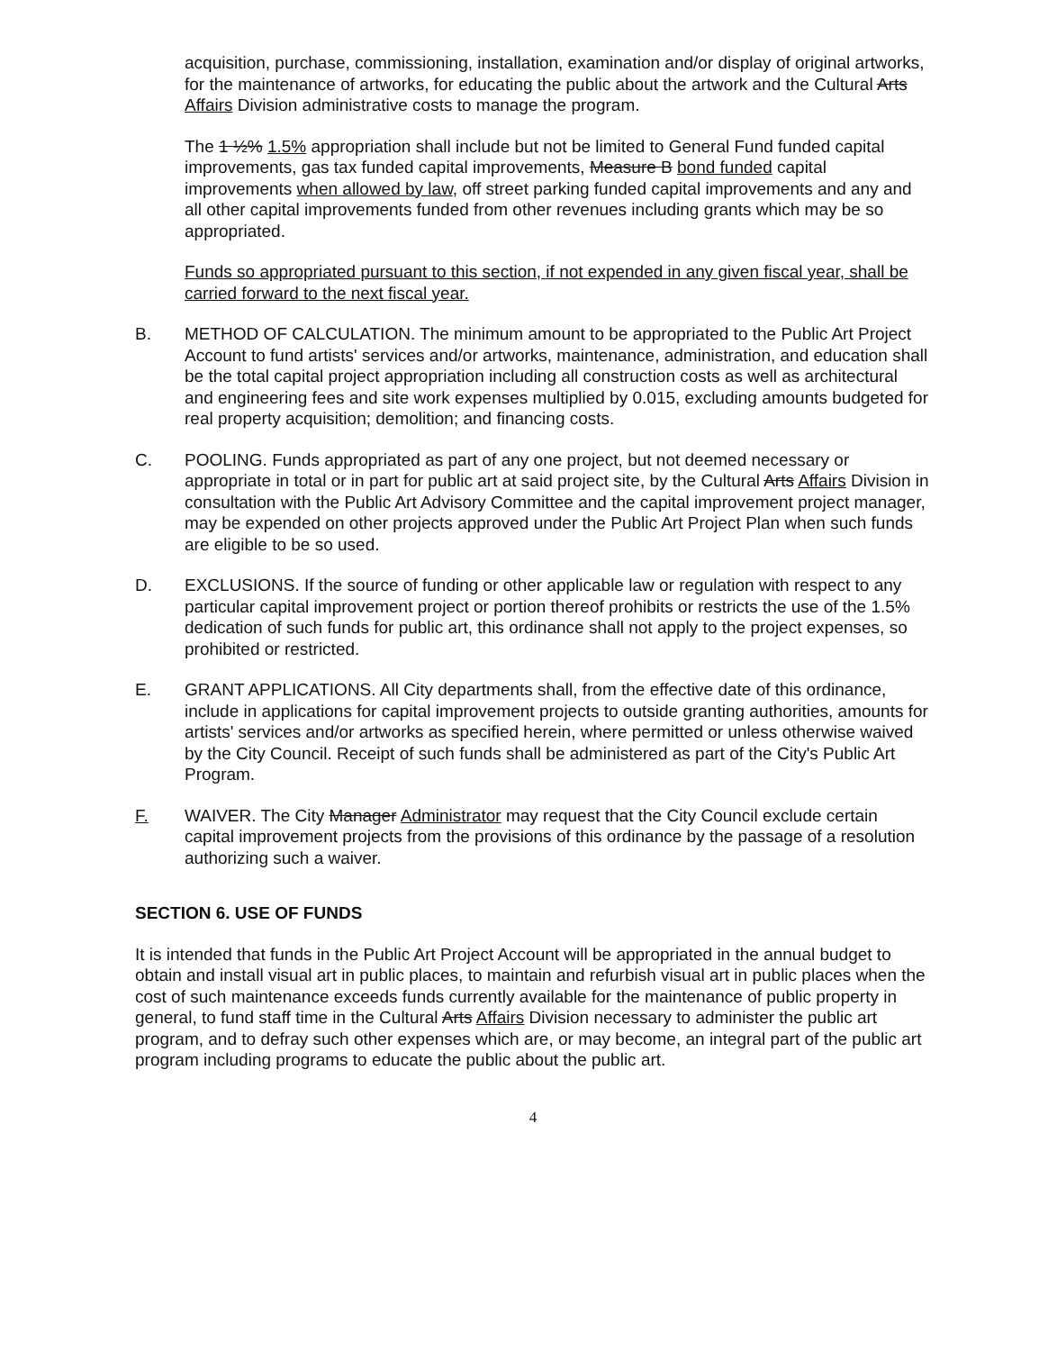acquisition, purchase, commissioning, installation, examination and/or display of original artworks, for the maintenance of artworks, for educating the public about the artwork and the Cultural Arts Affairs Division administrative costs to manage the program.
The 1 ½% 1.5% appropriation shall include but not be limited to General Fund funded capital improvements, gas tax funded capital improvements, Measure B bond funded capital improvements when allowed by law, off street parking funded capital improvements and any and all other capital improvements funded from other revenues including grants which may be so appropriated.
Funds so appropriated pursuant to this section, if not expended in any given fiscal year, shall be carried forward to the next fiscal year.
B. METHOD OF CALCULATION. The minimum amount to be appropriated to the Public Art Project Account to fund artists' services and/or artworks, maintenance, administration, and education shall be the total capital project appropriation including all construction costs as well as architectural and engineering fees and site work expenses multiplied by 0.015, excluding amounts budgeted for real property acquisition; demolition; and financing costs.
C. POOLING. Funds appropriated as part of any one project, but not deemed necessary or appropriate in total or in part for public art at said project site, by the Cultural Arts Affairs Division in consultation with the Public Art Advisory Committee and the capital improvement project manager, may be expended on other projects approved under the Public Art Project Plan when such funds are eligible to be so used.
D. EXCLUSIONS. If the source of funding or other applicable law or regulation with respect to any particular capital improvement project or portion thereof prohibits or restricts the use of the 1.5% dedication of such funds for public art, this ordinance shall not apply to the project expenses, so prohibited or restricted.
E. GRANT APPLICATIONS. All City departments shall, from the effective date of this ordinance, include in applications for capital improvement projects to outside granting authorities, amounts for artists' services and/or artworks as specified herein, where permitted or unless otherwise waived by the City Council. Receipt of such funds shall be administered as part of the City's Public Art Program.
F. WAIVER. The City Manager Administrator may request that the City Council exclude certain capital improvement projects from the provisions of this ordinance by the passage of a resolution authorizing such a waiver.
SECTION 6. USE OF FUNDS
It is intended that funds in the Public Art Project Account will be appropriated in the annual budget to obtain and install visual art in public places, to maintain and refurbish visual art in public places when the cost of such maintenance exceeds funds currently available for the maintenance of public property in general, to fund staff time in the Cultural Arts Affairs Division necessary to administer the public art program, and to defray such other expenses which are, or may become, an integral part of the public art program including programs to educate the public about the public art.
4